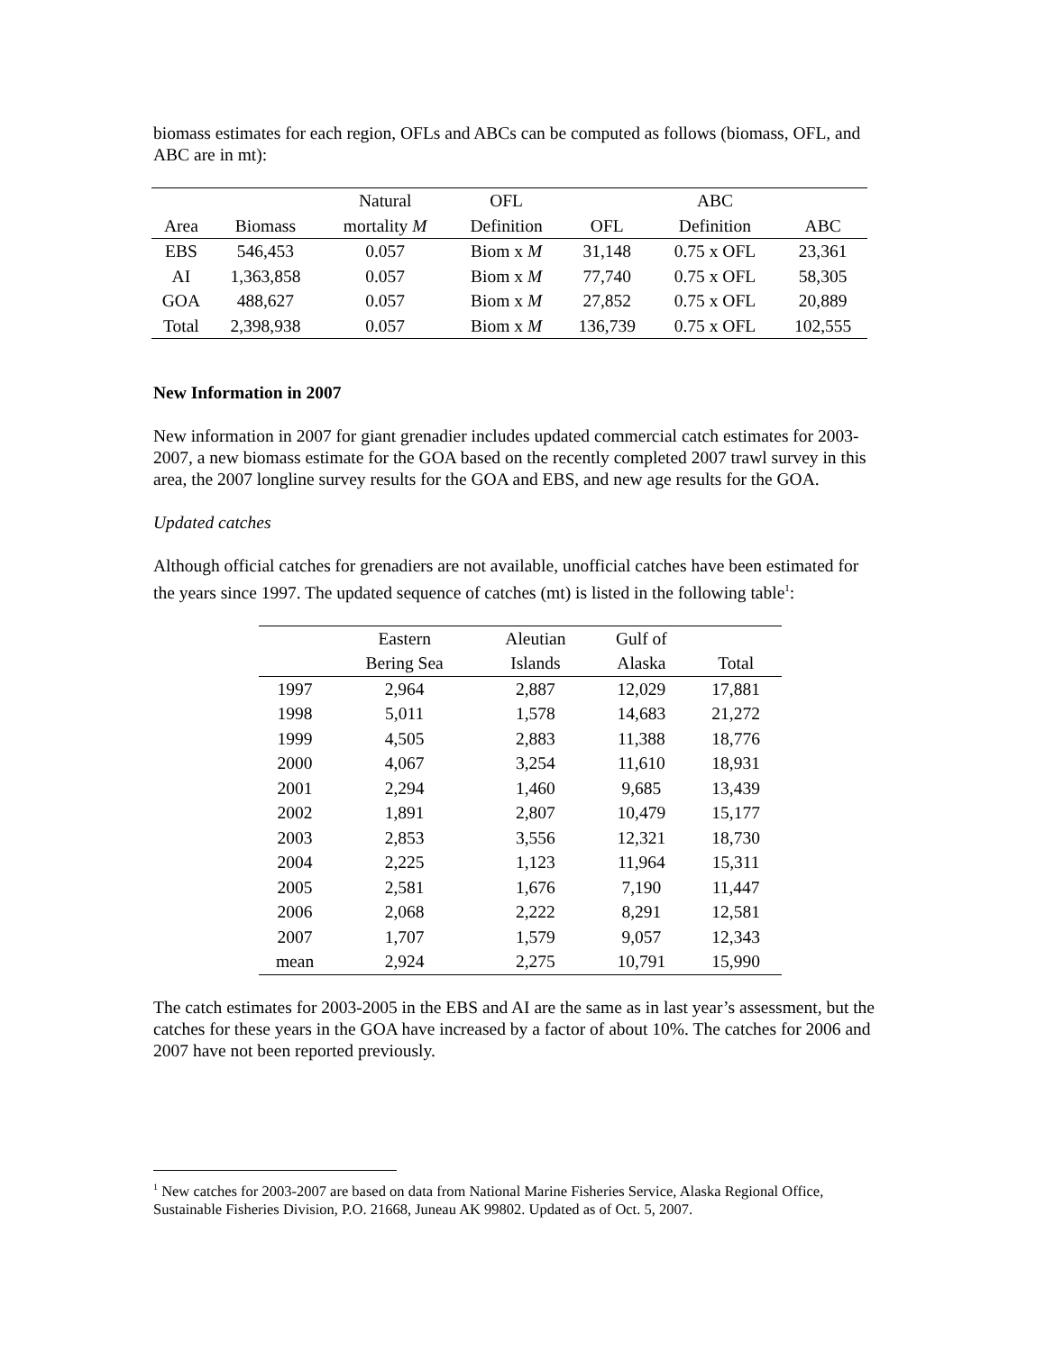biomass estimates for each region, OFLs and ABCs can be computed as follows (biomass, OFL, and ABC are in mt):
| | | Natural | OFL | | ABC | |
| --- | --- | --- | --- | --- | --- | --- |
| Area | Biomass | mortality M | Definition | OFL | Definition | ABC |
| EBS | 546,453 | 0.057 | Biom x M | 31,148 | 0.75 x OFL | 23,361 |
| AI | 1,363,858 | 0.057 | Biom x M | 77,740 | 0.75 x OFL | 58,305 |
| GOA | 488,627 | 0.057 | Biom x M | 27,852 | 0.75 x OFL | 20,889 |
| Total | 2,398,938 | 0.057 | Biom x M | 136,739 | 0.75 x OFL | 102,555 |
New Information in 2007
New information in 2007 for giant grenadier includes updated commercial catch estimates for 2003-2007, a new biomass estimate for the GOA based on the recently completed 2007 trawl survey in this area, the 2007 longline survey results for the GOA and EBS, and new age results for the GOA.
Updated catches
Although official catches for grenadiers are not available, unofficial catches have been estimated for the years since 1997. The updated sequence of catches (mt) is listed in the following table<sup>1</sup>:
| | Eastern | Aleutian | Gulf of | |
| --- | --- | --- | --- | --- |
| | Bering Sea | Islands | Alaska | Total |
| 1997 | 2,964 | 2,887 | 12,029 | 17,881 |
| 1998 | 5,011 | 1,578 | 14,683 | 21,272 |
| 1999 | 4,505 | 2,883 | 11,388 | 18,776 |
| 2000 | 4,067 | 3,254 | 11,610 | 18,931 |
| 2001 | 2,294 | 1,460 | 9,685 | 13,439 |
| 2002 | 1,891 | 2,807 | 10,479 | 15,177 |
| 2003 | 2,853 | 3,556 | 12,321 | 18,730 |
| 2004 | 2,225 | 1,123 | 11,964 | 15,311 |
| 2005 | 2,581 | 1,676 | 7,190 | 11,447 |
| 2006 | 2,068 | 2,222 | 8,291 | 12,581 |
| 2007 | 1,707 | 1,579 | 9,057 | 12,343 |
| mean | 2,924 | 2,275 | 10,791 | 15,990 |
The catch estimates for 2003-2005 in the EBS and AI are the same as in last year’s assessment, but the catches for these years in the GOA have increased by a factor of about 10%. The catches for 2006 and 2007 have not been reported previously.
<sup>1</sup> New catches for 2003-2007 are based on data from National Marine Fisheries Service, Alaska Regional Office, Sustainable Fisheries Division, P.O. 21668, Juneau AK 99802. Updated as of Oct. 5, 2007.